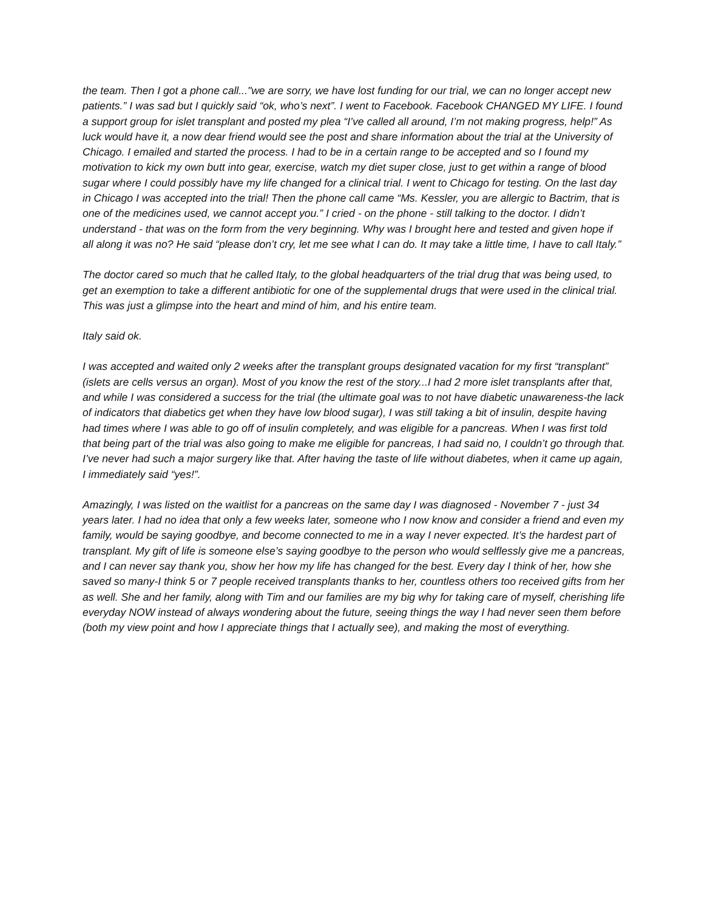the team. Then I got a phone call..."we are sorry, we have lost funding for our trial, we can no longer accept new patients.” I was sad but I quickly said “ok, who’s next”. I went to Facebook. Facebook CHANGED MY LIFE. I found a support group for islet transplant and posted my plea “I’ve called all around, I’m not making progress, help!” As luck would have it, a now dear friend would see the post and share information about the trial at the University of Chicago. I emailed and started the process. I had to be in a certain range to be accepted and so I found my motivation to kick my own butt into gear, exercise, watch my diet super close, just to get within a range of blood sugar where I could possibly have my life changed for a clinical trial. I went to Chicago for testing. On the last day in Chicago I was accepted into the trial! Then the phone call came “Ms. Kessler, you are allergic to Bactrim, that is one of the medicines used, we cannot accept you.” I cried - on the phone - still talking to the doctor. I didn’t understand - that was on the form from the very beginning. Why was I brought here and tested and given hope if all along it was no? He said “please don’t cry, let me see what I can do. It may take a little time, I have to call Italy.”
The doctor cared so much that he called Italy, to the global headquarters of the trial drug that was being used, to get an exemption to take a different antibiotic for one of the supplemental drugs that were used in the clinical trial. This was just a glimpse into the heart and mind of him, and his entire team.
Italy said ok.
I was accepted and waited only 2 weeks after the transplant groups designated vacation for my first “transplant” (islets are cells versus an organ). Most of you know the rest of the story...I had 2 more islet transplants after that, and while I was considered a success for the trial (the ultimate goal was to not have diabetic unawareness-the lack of indicators that diabetics get when they have low blood sugar), I was still taking a bit of insulin, despite having had times where I was able to go off of insulin completely, and was eligible for a pancreas. When I was first told that being part of the trial was also going to make me eligible for pancreas, I had said no, I couldn’t go through that. I’ve never had such a major surgery like that. After having the taste of life without diabetes, when it came up again, I immediately said “yes!”.
Amazingly, I was listed on the waitlist for a pancreas on the same day I was diagnosed - November 7 - just 34 years later. I had no idea that only a few weeks later, someone who I now know and consider a friend and even my family, would be saying goodbye, and become connected to me in a way I never expected. It’s the hardest part of transplant. My gift of life is someone else’s saying goodbye to the person who would selflessly give me a pancreas, and I can never say thank you, show her how my life has changed for the best. Every day I think of her, how she saved so many-I think 5 or 7 people received transplants thanks to her, countless others too received gifts from her as well. She and her family, along with Tim and our families are my big why for taking care of myself, cherishing life everyday NOW instead of always wondering about the future, seeing things the way I had never seen them before (both my view point and how I appreciate things that I actually see), and making the most of everything.